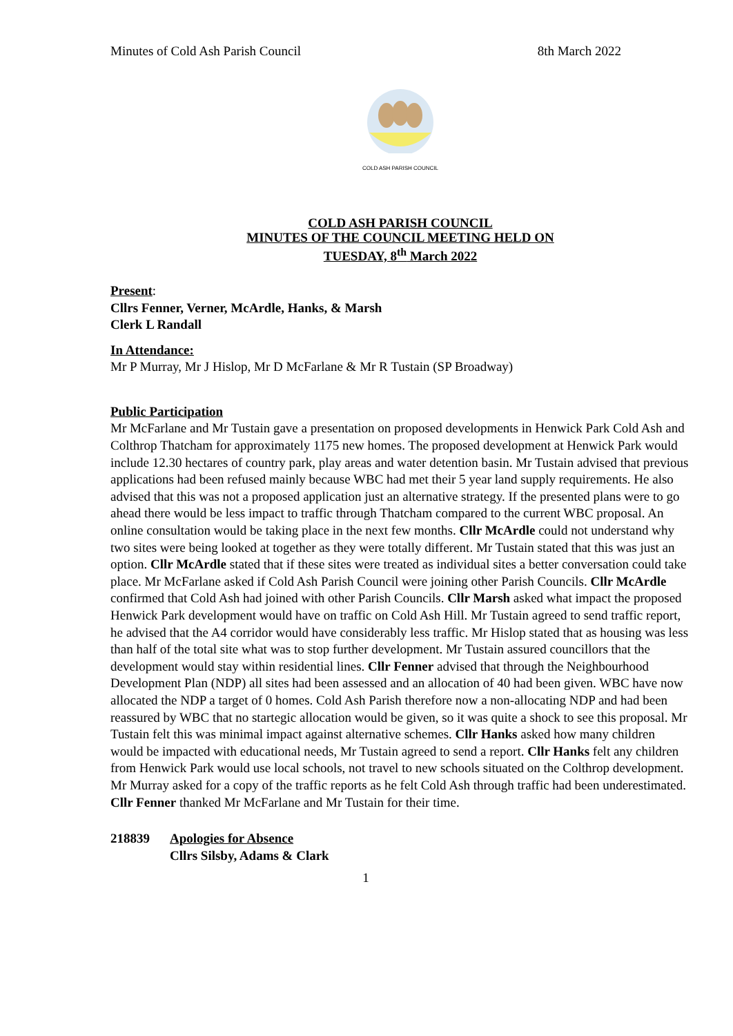Minutes of Cold Ash Parish Council 8th March 2022
COLD ASH PARISH COUNCIL
COLD ASH PARISH COUNCIL
MINUTES OF THE COUNCIL MEETING HELD ON
TUESDAY, 8<sup>th</sup> March 2022
Present:
Cllrs Fenner, Verner, McArdle, Hanks, & Marsh
Clerk L Randall
In Attendance:
Mr P Murray, Mr J Hislop, Mr D McFarlane & Mr R Tustain (SP Broadway)
Public Participation
Mr McFarlane and Mr Tustain gave a presentation on proposed developments in Henwick Park Cold Ash and Colthrop Thatcham for approximately 1175 new homes. The proposed development at Henwick Park would include 12.30 hectares of country park, play areas and water detention basin. Mr Tustain advised that previous applications had been refused mainly because WBC had met their 5 year land supply requirements. He also advised that this was not a proposed application just an alternative strategy. If the presented plans were to go ahead there would be less impact to traffic through Thatcham compared to the current WBC proposal. An online consultation would be taking place in the next few months. Cllr McArdle could not understand why two sites were being looked at together as they were totally different. Mr Tustain stated that this was just an option. Cllr McArdle stated that if these sites were treated as individual sites a better conversation could take place. Mr McFarlane asked if Cold Ash Parish Council were joining other Parish Councils. Cllr McArdle confirmed that Cold Ash had joined with other Parish Councils. Cllr Marsh asked what impact the proposed Henwick Park development would have on traffic on Cold Ash Hill. Mr Tustain agreed to send traffic report, he advised that the A4 corridor would have considerably less traffic. Mr Hislop stated that as housing was less than half of the total site what was to stop further development. Mr Tustain assured councillors that the development would stay within residential lines. Cllr Fenner advised that through the Neighbourhood Development Plan (NDP) all sites had been assessed and an allocation of 40 had been given. WBC have now allocated the NDP a target of 0 homes. Cold Ash Parish therefore now a non-allocating NDP and had been reassured by WBC that no startegic allocation would be given, so it was quite a shock to see this proposal. Mr Tustain felt this was minimal impact against alternative schemes. Cllr Hanks asked how many children would be impacted with educational needs, Mr Tustain agreed to send a report. Cllr Hanks felt any children from Henwick Park would use local schools, not travel to new schools situated on the Colthrop development. Mr Murray asked for a copy of the traffic reports as he felt Cold Ash through traffic had been underestimated. Cllr Fenner thanked Mr McFarlane and Mr Tustain for their time.
218839 Apologies for Absence
Cllrs Silsby, Adams & Clark
1